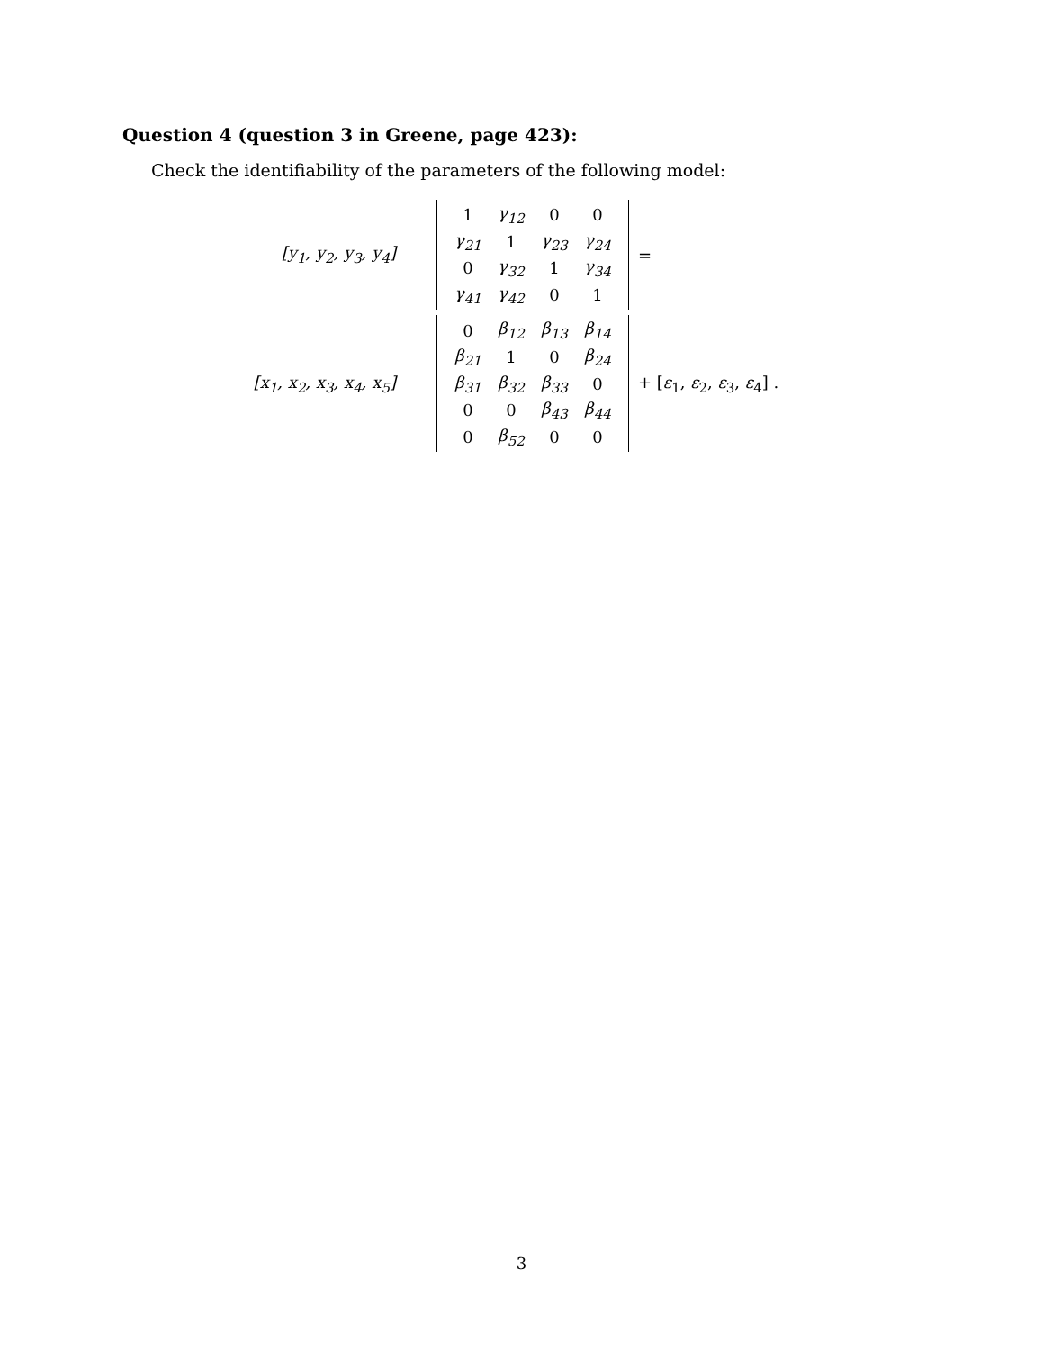Question 4 (question 3 in Greene, page 423):
Check the identifiability of the parameters of the following model:
[y<sub>1</sub>, y<sub>2</sub>, y<sub>3</sub>, y<sub>4</sub>]
| 1 | γ<sub>12</sub> | 0 | 0 |
| γ<sub>21</sub> | 1 | γ<sub>23</sub> | γ<sub>24</sub> |
| 0 | γ<sub>32</sub> | 1 | γ<sub>34</sub> |
| γ<sub>41</sub> | γ<sub>42</sub> | 0 | 1 |
=
[x<sub>1</sub>, x<sub>2</sub>, x<sub>3</sub>, x<sub>4</sub>, x<sub>5</sub>]
| 0 | β<sub>12</sub> | β<sub>13</sub> | β<sub>14</sub> |
| β<sub>21</sub> | 1 | 0 | β<sub>24</sub> |
| β<sub>31</sub> | β<sub>32</sub> | β<sub>33</sub> | 0 |
| 0 | 0 | β<sub>43</sub> | β<sub>44</sub> |
| 0 | β<sub>52</sub> | 0 | 0 |
+ [ε<sub>1</sub>, ε<sub>2</sub>, ε<sub>3</sub>, ε<sub>4</sub>] .
3